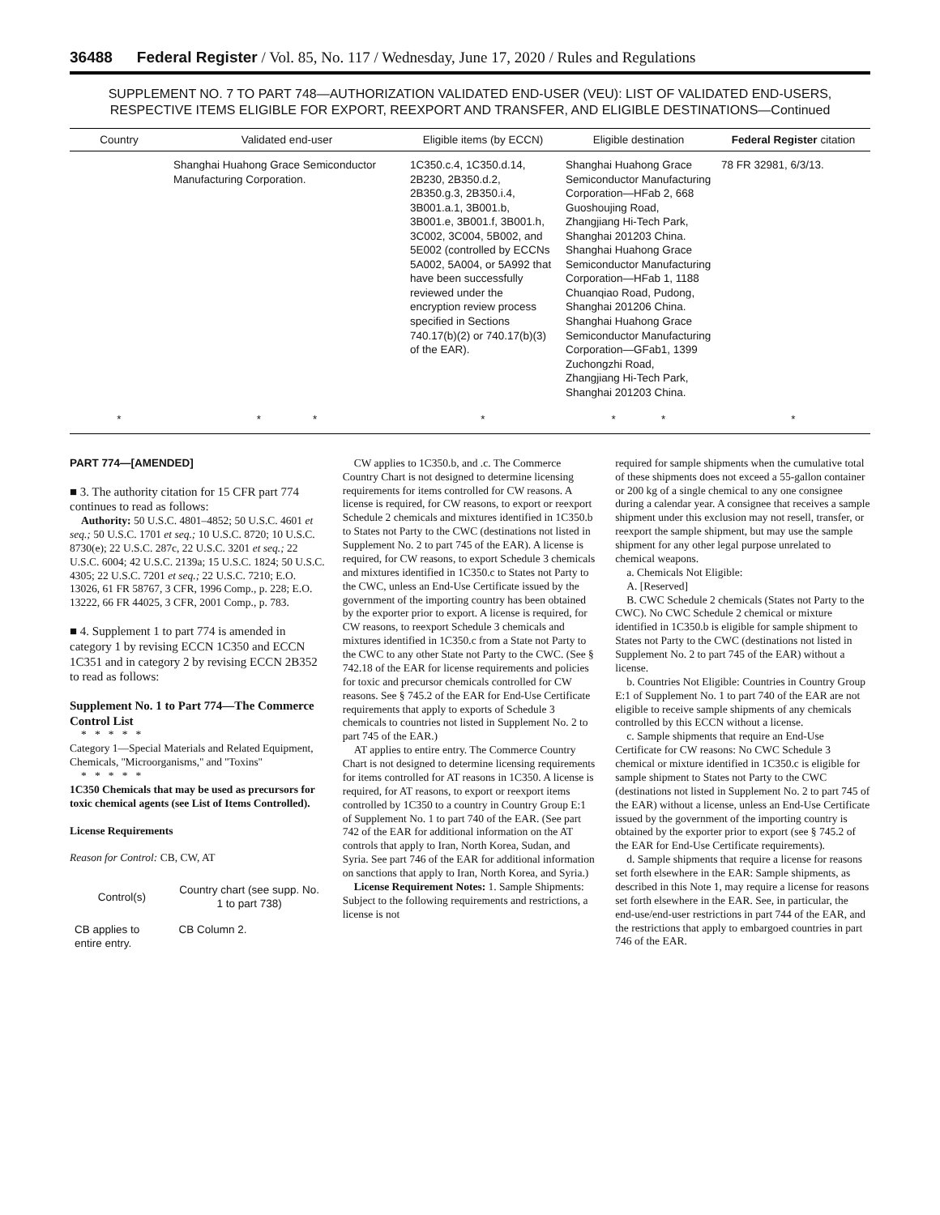36488 Federal Register / Vol. 85, No. 117 / Wednesday, June 17, 2020 / Rules and Regulations
SUPPLEMENT NO. 7 TO PART 748—AUTHORIZATION VALIDATED END-USER (VEU): LIST OF VALIDATED END-USERS, RESPECTIVE ITEMS ELIGIBLE FOR EXPORT, REEXPORT AND TRANSFER, AND ELIGIBLE DESTINATIONS—Continued
| Country | Validated end-user | Eligible items (by ECCN) | Eligible destination | Federal Register citation |
| --- | --- | --- | --- | --- |
| | Shanghai Huahong Grace Semiconductor Manufacturing Corporation. | 1C350.c.4, 1C350.d.14, 2B230, 2B350.d.2, 2B350.g.3, 2B350.i.4, 3B001.a.1, 3B001.b, 3B001.e, 3B001.f, 3B001.h, 3C002, 3C004, 5B002, and 5E002 (controlled by ECCNs 5A002, 5A004, or 5A992 that have been successfully reviewed under the encryption review process specified in Sections 740.17(b)(2) or 740.17(b)(3) of the EAR). | Shanghai Huahong Grace Semiconductor Manufacturing Corporation—HFab 2, 668 Guoshoujing Road, Zhangjiang Hi-Tech Park, Shanghai 201203 China. Shanghai Huahong Grace Semiconductor Manufacturing Corporation—HFab 1, 1188 Chuanqiao Road, Pudong, Shanghai 201206 China. Shanghai Huahong Grace Semiconductor Manufacturing Corporation—GFab1, 1399 Zuchongzhi Road, Zhangjiang Hi-Tech Park, Shanghai 201203 China. | 78 FR 32981, 6/3/13. |
| * | * * | * | * * | * |
PART 774—[AMENDED]
■ 3. The authority citation for 15 CFR part 774 continues to read as follows:
Authority: 50 U.S.C. 4801–4852; 50 U.S.C. 4601 et seq.; 50 U.S.C. 1701 et seq.; 10 U.S.C. 8720; 10 U.S.C. 8730(e); 22 U.S.C. 287c, 22 U.S.C. 3201 et seq.; 22 U.S.C. 6004; 42 U.S.C. 2139a; 15 U.S.C. 1824; 50 U.S.C. 4305; 22 U.S.C. 7201 et seq.; 22 U.S.C. 7210; E.O. 13026, 61 FR 58767, 3 CFR, 1996 Comp., p. 228; E.O. 13222, 66 FR 44025, 3 CFR, 2001 Comp., p. 783.
■ 4. Supplement 1 to part 774 is amended in category 1 by revising ECCN 1C350 and ECCN 1C351 and in category 2 by revising ECCN 2B352 to read as follows:
Supplement No. 1 to Part 774—The Commerce Control List
* * * * *
Category 1—Special Materials and Related Equipment, Chemicals, ''Microorganisms,'' and ''Toxins''
* * * * *
1C350 Chemicals that may be used as precursors for toxic chemical agents (see List of Items Controlled).
License Requirements
Reason for Control: CB, CW, AT
| Control(s) | Country chart (see supp. No. 1 to part 738) |
| --- | --- |
| CB applies to entire entry. | CB Column 2. |
CW applies to 1C350.b, and .c. The Commerce Country Chart is not designed to determine licensing requirements for items controlled for CW reasons. A license is required, for CW reasons, to export or reexport Schedule 2 chemicals and mixtures identified in 1C350.b to States not Party to the CWC (destinations not listed in Supplement No. 2 to part 745 of the EAR). A license is required, for CW reasons, to export Schedule 3 chemicals and mixtures identified in 1C350.c to States not Party to the CWC, unless an End-Use Certificate issued by the government of the importing country has been obtained by the exporter prior to export. A license is required, for CW reasons, to reexport Schedule 3 chemicals and mixtures identified in 1C350.c from a State not Party to the CWC to any other State not Party to the CWC. (See § 742.18 of the EAR for license requirements and policies for toxic and precursor chemicals controlled for CW reasons. See § 745.2 of the EAR for End-Use Certificate requirements that apply to exports of Schedule 3 chemicals to countries not listed in Supplement No. 2 to part 745 of the EAR.)
AT applies to entire entry. The Commerce Country Chart is not designed to determine licensing requirements for items controlled for AT reasons in 1C350. A license is required, for AT reasons, to export or reexport items controlled by 1C350 to a country in Country Group E:1 of Supplement No. 1 to part 740 of the EAR. (See part 742 of the EAR for additional information on the AT controls that apply to Iran, North Korea, Sudan, and Syria. See part 746 of the EAR for additional information on sanctions that apply to Iran, North Korea, and Syria.)
License Requirement Notes: 1. Sample Shipments: Subject to the following requirements and restrictions, a license is not
required for sample shipments when the cumulative total of these shipments does not exceed a 55-gallon container or 200 kg of a single chemical to any one consignee during a calendar year. A consignee that receives a sample shipment under this exclusion may not resell, transfer, or reexport the sample shipment, but may use the sample shipment for any other legal purpose unrelated to chemical weapons.
a. Chemicals Not Eligible:
A. [Reserved]
B. CWC Schedule 2 chemicals (States not Party to the CWC). No CWC Schedule 2 chemical or mixture identified in 1C350.b is eligible for sample shipment to States not Party to the CWC (destinations not listed in Supplement No. 2 to part 745 of the EAR) without a license.
b. Countries Not Eligible: Countries in Country Group E:1 of Supplement No. 1 to part 740 of the EAR are not eligible to receive sample shipments of any chemicals controlled by this ECCN without a license.
c. Sample shipments that require an End-Use Certificate for CW reasons: No CWC Schedule 3 chemical or mixture identified in 1C350.c is eligible for sample shipment to States not Party to the CWC (destinations not listed in Supplement No. 2 to part 745 of the EAR) without a license, unless an End-Use Certificate issued by the government of the importing country is obtained by the exporter prior to export (see § 745.2 of the EAR for End-Use Certificate requirements).
d. Sample shipments that require a license for reasons set forth elsewhere in the EAR: Sample shipments, as described in this Note 1, may require a license for reasons set forth elsewhere in the EAR. See, in particular, the end-use/end-user restrictions in part 744 of the EAR, and the restrictions that apply to embargoed countries in part 746 of the EAR.